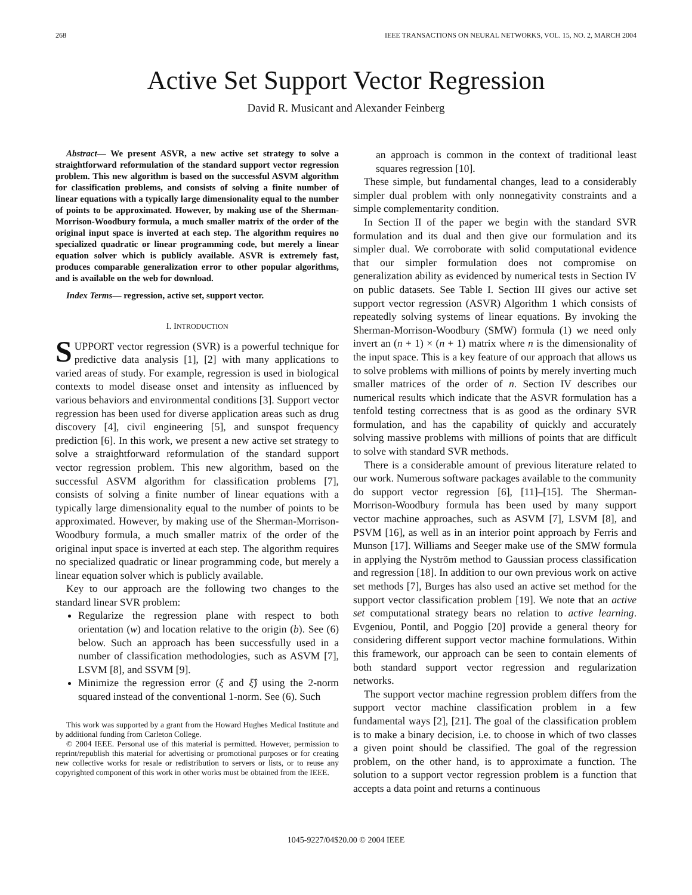268 IEEE TRANSACTIONS ON NEURAL NETWORKS, VOL. 15, NO. 2, MARCH 2004
Active Set Support Vector Regression
David R. Musicant and Alexander Feinberg
Abstract— We present ASVR, a new active set strategy to solve a straightforward reformulation of the standard support vector regression problem. This new algorithm is based on the successful ASVM algorithm for classification problems, and consists of solving a finite number of linear equations with a typically large dimensionality equal to the number of points to be approximated. However, by making use of the Sherman-Morrison-Woodbury formula, a much smaller matrix of the order of the original input space is inverted at each step. The algorithm requires no specialized quadratic or linear programming code, but merely a linear equation solver which is publicly available. ASVR is extremely fast, produces comparable generalization error to other popular algorithms, and is available on the web for download.
Index Terms— regression, active set, support vector.
I. INTRODUCTION
SUPPORT vector regression (SVR) is a powerful technique for predictive data analysis [1], [2] with many applications to varied areas of study. For example, regression is used in biological contexts to model disease onset and intensity as influenced by various behaviors and environmental conditions [3]. Support vector regression has been used for diverse application areas such as drug discovery [4], civil engineering [5], and sunspot frequency prediction [6]. In this work, we present a new active set strategy to solve a straightforward reformulation of the standard support vector regression problem. This new algorithm, based on the successful ASVM algorithm for classification problems [7], consists of solving a finite number of linear equations with a typically large dimensionality equal to the number of points to be approximated. However, by making use of the Sherman-Morrison-Woodbury formula, a much smaller matrix of the order of the original input space is inverted at each step. The algorithm requires no specialized quadratic or linear programming code, but merely a linear equation solver which is publicly available.
Key to our approach are the following two changes to the standard linear SVR problem:
Regularize the regression plane with respect to both orientation (w) and location relative to the origin (b). See (6) below. Such an approach has been successfully used in a number of classification methodologies, such as ASVM [7], LSVM [8], and SSVM [9].
Minimize the regression error (ξ and ξ̂) using the 2-norm squared instead of the conventional 1-norm. See (6). Such
This work was supported by a grant from the Howard Hughes Medical Institute and by additional funding from Carleton College.
© 2004 IEEE. Personal use of this material is permitted. However, permission to reprint/republish this material for advertising or promotional purposes or for creating new collective works for resale or redistribution to servers or lists, or to reuse any copyrighted component of this work in other works must be obtained from the IEEE.
an approach is common in the context of traditional least squares regression [10].
These simple, but fundamental changes, lead to a considerably simpler dual problem with only nonnegativity constraints and a simple complementarity condition.
In Section II of the paper we begin with the standard SVR formulation and its dual and then give our formulation and its simpler dual. We corroborate with solid computational evidence that our simpler formulation does not compromise on generalization ability as evidenced by numerical tests in Section IV on public datasets. See Table I. Section III gives our active set support vector regression (ASVR) Algorithm 1 which consists of repeatedly solving systems of linear equations. By invoking the Sherman-Morrison-Woodbury (SMW) formula (1) we need only invert an (n + 1) × (n + 1) matrix where n is the dimensionality of the input space. This is a key feature of our approach that allows us to solve problems with millions of points by merely inverting much smaller matrices of the order of n. Section IV describes our numerical results which indicate that the ASVR formulation has a tenfold testing correctness that is as good as the ordinary SVR formulation, and has the capability of quickly and accurately solving massive problems with millions of points that are difficult to solve with standard SVR methods.
There is a considerable amount of previous literature related to our work. Numerous software packages available to the community do support vector regression [6], [11]–[15]. The Sherman-Morrison-Woodbury formula has been used by many support vector machine approaches, such as ASVM [7], LSVM [8], and PSVM [16], as well as in an interior point approach by Ferris and Munson [17]. Williams and Seeger make use of the SMW formula in applying the Nyström method to Gaussian process classification and regression [18]. In addition to our own previous work on active set methods [7], Burges has also used an active set method for the support vector classification problem [19]. We note that an active set computational strategy bears no relation to active learning. Evgeniou, Pontil, and Poggio [20] provide a general theory for considering different support vector machine formulations. Within this framework, our approach can be seen to contain elements of both standard support vector regression and regularization networks.
The support vector machine regression problem differs from the support vector machine classification problem in a few fundamental ways [2], [21]. The goal of the classification problem is to make a binary decision, i.e. to choose in which of two classes a given point should be classified. The goal of the regression problem, on the other hand, is to approximate a function. The solution to a support vector regression problem is a function that accepts a data point and returns a continuous
1045-9227/04$20.00 © 2004 IEEE